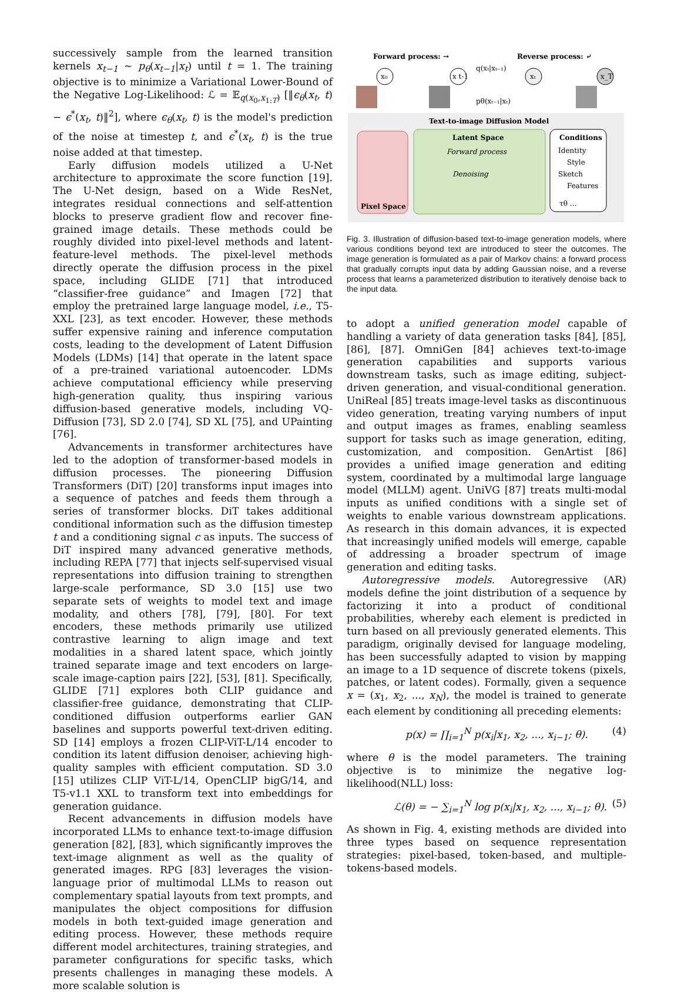successively sample from the learned transition kernels x<sub>t−1</sub> ∼ p<sub>θ</sub>(x<sub>t−1</sub>|x<sub>t</sub>) until t = 1. The training objective is to minimize a Variational Lower-Bound of the Negative Log-Likelihood: ℒ = 𝔼<sub>q(x<sub>0</sub>,x<sub>1:T</sub>)</sub> [‖ϵ<sub>θ</sub>(x<sub>t</sub>, t) − ϵ<sup>*</sup>(x<sub>t</sub>, t)‖<sup>2</sup>], where ϵ<sub>θ</sub>(x<sub>t</sub>, t) is the model's prediction of the noise at timestep t, and ϵ<sup>*</sup>(x<sub>t</sub>, t) is the true noise added at that timestep.
Early diffusion models utilized a U-Net architecture to approximate the score function [19]. The U-Net design, based on a Wide ResNet, integrates residual connections and self-attention blocks to preserve gradient flow and recover fine-grained image details. These methods could be roughly divided into pixel-level methods and latent-feature-level methods. The pixel-level methods directly operate the diffusion process in the pixel space, including GLIDE [71] that introduced “classifier-free guidance” and Imagen [72] that employ the pretrained large language model, i.e., T5-XXL [23], as text encoder. However, these methods suffer expensive raining and inference computation costs, leading to the development of Latent Diffusion Models (LDMs) [14] that operate in the latent space of a pre-trained variational autoencoder. LDMs achieve computational efficiency while preserving high-generation quality, thus inspiring various diffusion-based generative models, including VQ-Diffusion [73], SD 2.0 [74], SD XL [75], and UPainting [76].
Advancements in transformer architectures have led to the adoption of transformer-based models in diffusion processes. The pioneering Diffusion Transformers (DiT) [20] transforms input images into a sequence of patches and feeds them through a series of transformer blocks. DiT takes additional conditional information such as the diffusion timestep t and a conditioning signal c as inputs. The success of DiT inspired many advanced generative methods, including REPA [77] that injects self-supervised visual representations into diffusion training to strengthen large-scale performance, SD 3.0 [15] use two separate sets of weights to model text and image modality, and others [78], [79], [80]. For text encoders, these methods primarily use utilized contrastive learning to align image and text modalities in a shared latent space, which jointly trained separate image and text encoders on large-scale image-caption pairs [22], [53], [81]. Specifically, GLIDE [71] explores both CLIP guidance and classifier-free guidance, demonstrating that CLIP-conditioned diffusion outperforms earlier GAN baselines and supports powerful text-driven editing. SD [14] employs a frozen CLIP-ViT-L/14 encoder to condition its latent diffusion denoiser, achieving high-quality samples with efficient computation. SD 3.0 [15] utilizes CLIP ViT-L/14, OpenCLIP bigG/14, and T5-v1.1 XXL to transform text into embeddings for generation guidance.
Recent advancements in diffusion models have incorporated LLMs to enhance text-to-image diffusion generation [82], [83], which significantly improves the text-image alignment as well as the quality of generated images. RPG [83] leverages the vision-language prior of multimodal LLMs to reason out complementary spatial layouts from text prompts, and manipulates the object compositions for diffusion models in both text-guided image generation and editing process. However, these methods require different model architectures, training strategies, and parameter configurations for specific tasks, which presents challenges in managing these models. A more scalable solution is
Forward process: →
Reverse process: ⤶
x₀
x t-1
xₜ
x_T
q(xₜ|xₜ₋₁)
pθ(xₜ₋₁|xₜ)
Text-to-image Diffusion Model
Pixel Space
Latent Space
Forward process
Denoising
Conditions
Identity
Style
Sketch
Features
τθ …
Fig. 3. Illustration of diffusion-based text-to-image generation models, where various conditions beyond text are introduced to steer the outcomes. The image generation is formulated as a pair of Markov chains: a forward process that gradually corrupts input data by adding Gaussian noise, and a reverse process that learns a parameterized distribution to iteratively denoise back to the input data.
to adopt a unified generation model capable of handling a variety of data generation tasks [84], [85], [86], [87]. OmniGen [84] achieves text-to-image generation capabilities and supports various downstream tasks, such as image editing, subject-driven generation, and visual-conditional generation. UniReal [85] treats image-level tasks as discontinuous video generation, treating varying numbers of input and output images as frames, enabling seamless support for tasks such as image generation, editing, customization, and composition. GenArtist [86] provides a unified image generation and editing system, coordinated by a multimodal large language model (MLLM) agent. UniVG [87] treats multi-modal inputs as unified conditions with a single set of weights to enable various downstream applications. As research in this domain advances, it is expected that increasingly unified models will emerge, capable of addressing a broader spectrum of image generation and editing tasks.
Autoregressive models. Autoregressive (AR) models define the joint distribution of a sequence by factorizing it into a product of conditional probabilities, whereby each element is predicted in turn based on all previously generated elements. This paradigm, originally devised for language modeling, has been successfully adapted to vision by mapping an image to a 1D sequence of discrete tokens (pixels, patches, or latent codes). Formally, given a sequence x = (x<sub>1</sub>, x<sub>2</sub>, ..., x<sub>N</sub>), the model is trained to generate each element by conditioning all preceding elements:
p(x) = ∏<sub>i=1</sub><sup>N</sup> p(x<sub>i</sub>|x<sub>1</sub>, x<sub>2</sub>, ..., x<sub>i−1</sub>; θ). (4)
where θ is the model parameters. The training objective is to minimize the negative log-likelihood(NLL) loss:
ℒ(θ) = − ∑<sub>i=1</sub><sup>N</sup> log p(x<sub>i</sub>|x<sub>1</sub>, x<sub>2</sub>, ..., x<sub>i−1</sub>; θ). (5)
As shown in Fig. 4, existing methods are divided into three types based on sequence representation strategies: pixel-based, token-based, and multiple-tokens-based models.